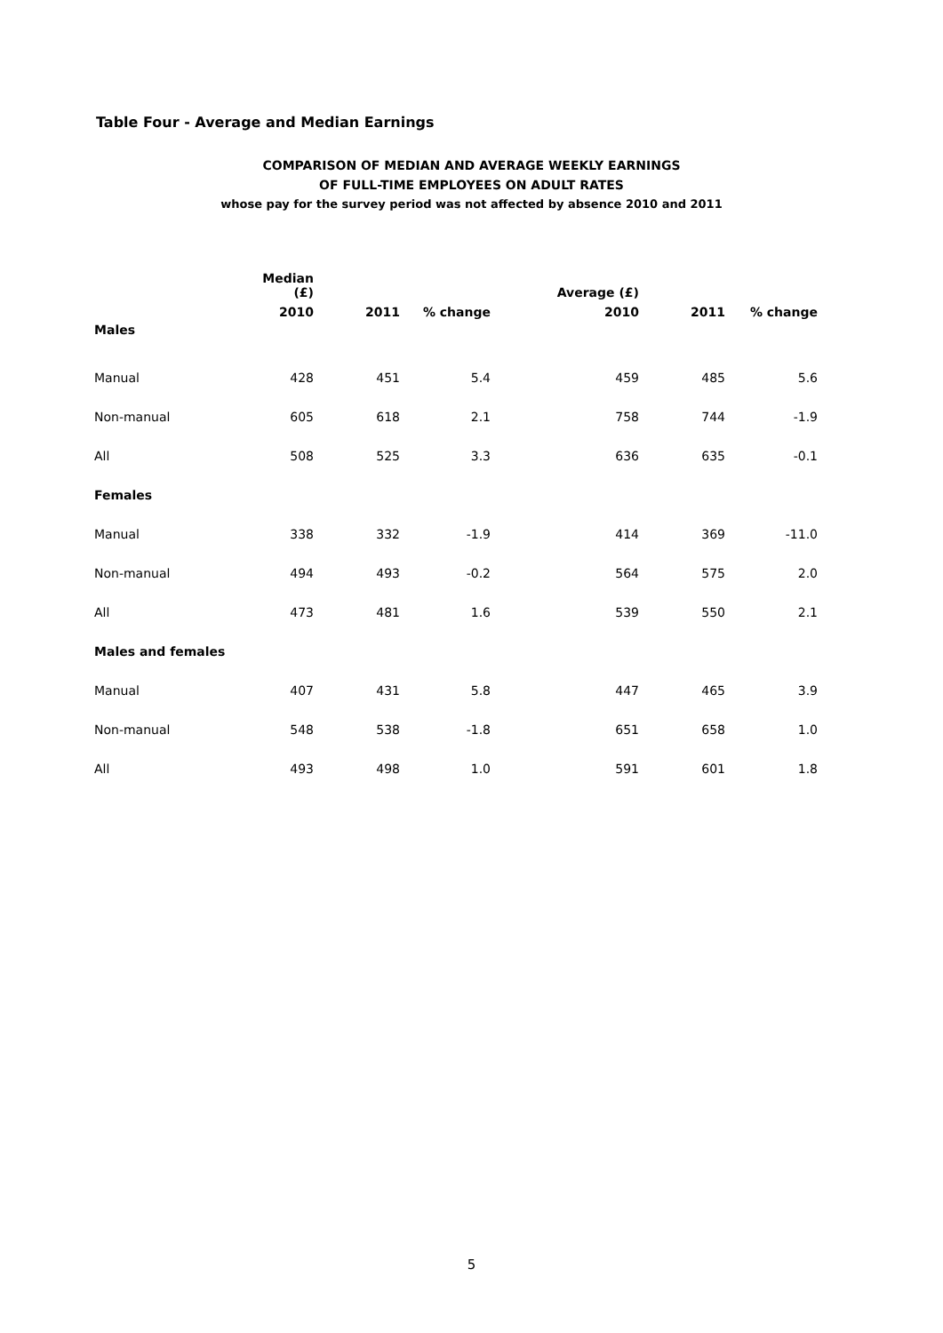Table Four - Average and Median Earnings
COMPARISON OF MEDIAN AND AVERAGE WEEKLY EARNINGS
OF FULL-TIME EMPLOYEES ON ADULT RATES
whose pay for the survey period was not affected by absence 2010 and 2011
| | Median (£) | | | Average (£) | | |
| --- | --- | --- | --- | --- | --- | --- |
| | 2010 | 2011 | % change | 2010 | 2011 | % change |
| Males | | | | | | |
| Manual | 428 | 451 | 5.4 | 459 | 485 | 5.6 |
| Non-manual | 605 | 618 | 2.1 | 758 | 744 | -1.9 |
| All | 508 | 525 | 3.3 | 636 | 635 | -0.1 |
| Females | | | | | | |
| Manual | 338 | 332 | -1.9 | 414 | 369 | -11.0 |
| Non-manual | 494 | 493 | -0.2 | 564 | 575 | 2.0 |
| All | 473 | 481 | 1.6 | 539 | 550 | 2.1 |
| Males and females | | | | | | |
| Manual | 407 | 431 | 5.8 | 447 | 465 | 3.9 |
| Non-manual | 548 | 538 | -1.8 | 651 | 658 | 1.0 |
| All | 493 | 498 | 1.0 | 591 | 601 | 1.8 |
5